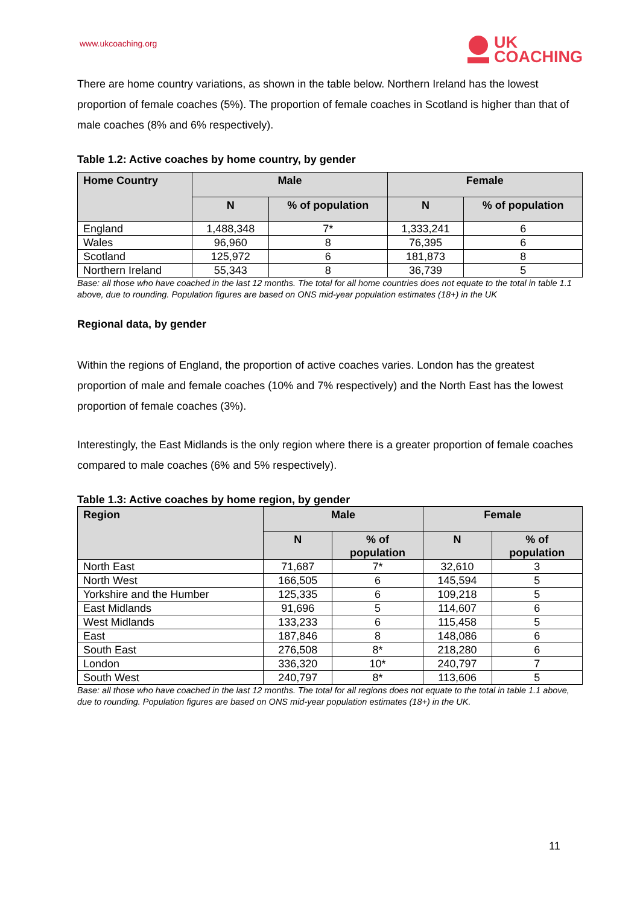www.ukcoaching.org
UK
COACHING
There are home country variations, as shown in the table below. Northern Ireland has the lowest proportion of female coaches (5%). The proportion of female coaches in Scotland is higher than that of male coaches (8% and 6% respectively).
Table 1.2: Active coaches by home country, by gender
| Home Country | Male | | Female | |
| --- | --- | --- | --- | --- |
| | N | % of population | N | % of population |
| England | 1,488,348 | 7* | 1,333,241 | 6 |
| Wales | 96,960 | 8 | 76,395 | 6 |
| Scotland | 125,972 | 6 | 181,873 | 8 |
| Northern Ireland | 55,343 | 8 | 36,739 | 5 |
Base: all those who have coached in the last 12 months. The total for all home countries does not equate to the total in table 1.1 above, due to rounding. Population figures are based on ONS mid-year population estimates (18+) in the UK
Regional data, by gender
Within the regions of England, the proportion of active coaches varies. London has the greatest proportion of male and female coaches (10% and 7% respectively) and the North East has the lowest proportion of female coaches (3%).
Interestingly, the East Midlands is the only region where there is a greater proportion of female coaches compared to male coaches (6% and 5% respectively).
Table 1.3: Active coaches by home region, by gender
| Region | Male | | Female | |
| --- | --- | --- | --- | --- |
| | N | % of population | N | % of population |
| North East | 71,687 | 7* | 32,610 | 3 |
| North West | 166,505 | 6 | 145,594 | 5 |
| Yorkshire and the Humber | 125,335 | 6 | 109,218 | 5 |
| East Midlands | 91,696 | 5 | 114,607 | 6 |
| West Midlands | 133,233 | 6 | 115,458 | 5 |
| East | 187,846 | 8 | 148,086 | 6 |
| South East | 276,508 | 8* | 218,280 | 6 |
| London | 336,320 | 10* | 240,797 | 7 |
| South West | 240,797 | 8* | 113,606 | 5 |
Base: all those who have coached in the last 12 months. The total for all regions does not equate to the total in table 1.1 above, due to rounding. Population figures are based on ONS mid-year population estimates (18+) in the UK.
11